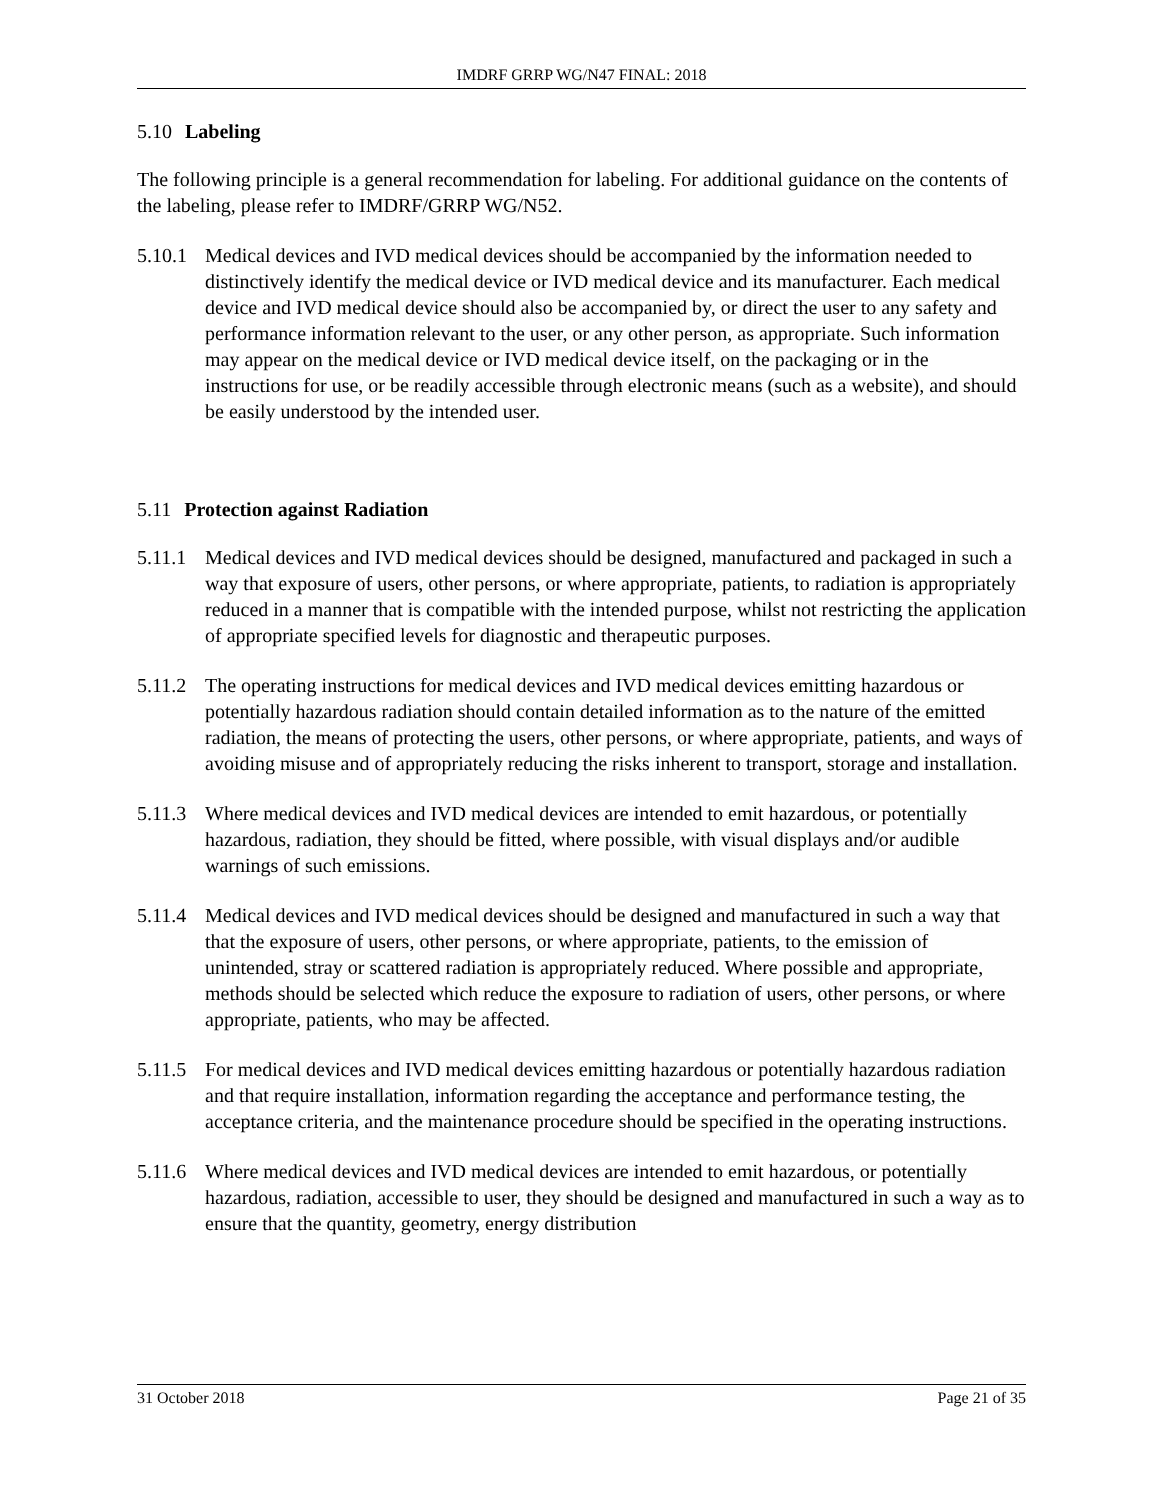IMDRF GRRP WG/N47 FINAL: 2018
5.10 Labeling
The following principle is a general recommendation for labeling. For additional guidance on the contents of the labeling, please refer to IMDRF/GRRP WG/N52.
5.10.1 Medical devices and IVD medical devices should be accompanied by the information needed to distinctively identify the medical device or IVD medical device and its manufacturer. Each medical device and IVD medical device should also be accompanied by, or direct the user to any safety and performance information relevant to the user, or any other person, as appropriate. Such information may appear on the medical device or IVD medical device itself, on the packaging or in the instructions for use, or be readily accessible through electronic means (such as a website), and should be easily understood by the intended user.
5.11 Protection against Radiation
5.11.1 Medical devices and IVD medical devices should be designed, manufactured and packaged in such a way that exposure of users, other persons, or where appropriate, patients, to radiation is appropriately reduced in a manner that is compatible with the intended purpose, whilst not restricting the application of appropriate specified levels for diagnostic and therapeutic purposes.
5.11.2 The operating instructions for medical devices and IVD medical devices emitting hazardous or potentially hazardous radiation should contain detailed information as to the nature of the emitted radiation, the means of protecting the users, other persons, or where appropriate, patients, and ways of avoiding misuse and of appropriately reducing the risks inherent to transport, storage and installation.
5.11.3 Where medical devices and IVD medical devices are intended to emit hazardous, or potentially hazardous, radiation, they should be fitted, where possible, with visual displays and/or audible warnings of such emissions.
5.11.4 Medical devices and IVD medical devices should be designed and manufactured in such a way that that the exposure of users, other persons, or where appropriate, patients, to the emission of unintended, stray or scattered radiation is appropriately reduced. Where possible and appropriate, methods should be selected which reduce the exposure to radiation of users, other persons, or where appropriate, patients, who may be affected.
5.11.5 For medical devices and IVD medical devices emitting hazardous or potentially hazardous radiation and that require installation, information regarding the acceptance and performance testing, the acceptance criteria, and the maintenance procedure should be specified in the operating instructions.
5.11.6 Where medical devices and IVD medical devices are intended to emit hazardous, or potentially hazardous, radiation, accessible to user, they should be designed and manufactured in such a way as to ensure that the quantity, geometry, energy distribution
31 October 2018 Page 21 of 35